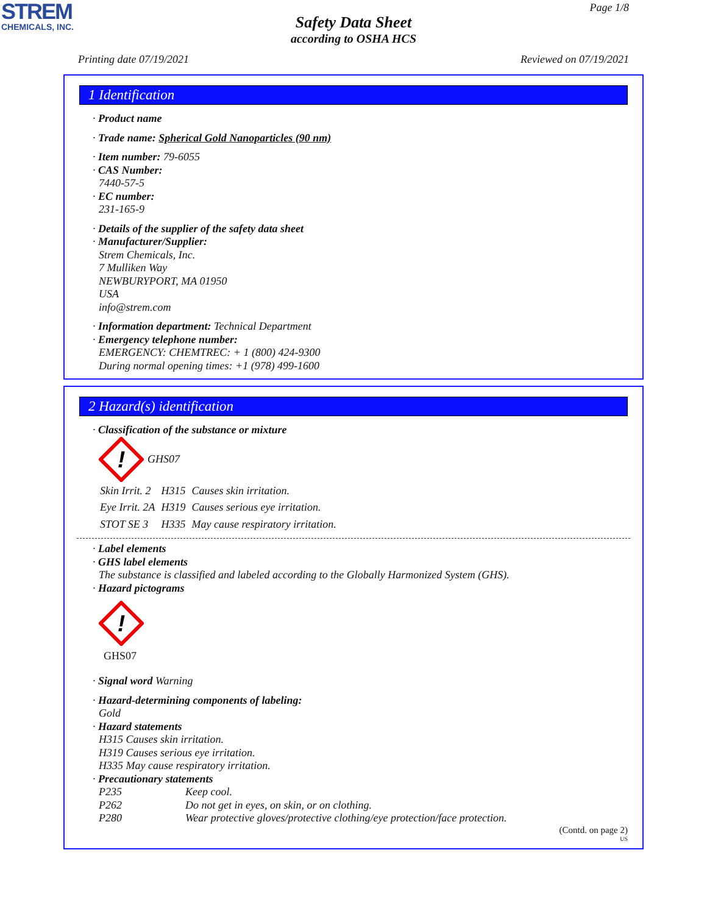STREM
CHEMICALS, INC.
Page 1/8
Safety Data Sheet
according to OSHA HCS
Printing date 07/19/2021 Reviewed on 07/19/2021
1 Identification
· Product name
· Trade name: Spherical Gold Nanoparticles (90 nm)
· Item number: 79-6055
· CAS Number:
7440-57-5
· EC number:
231-165-9
· Details of the supplier of the safety data sheet
· Manufacturer/Supplier:
Strem Chemicals, Inc.
7 Mulliken Way
NEWBURYPORT, MA 01950
USA
info@strem.com
· Information department: Technical Department
· Emergency telephone number:
EMERGENCY: CHEMTREC: + 1 (800) 424-9300
During normal opening times: +1 (978) 499-1600
2 Hazard(s) identification
· Classification of the substance or mixture
!
GHS07
| Skin Irrit. 2 | H315 | Causes skin irritation. |
| Eye Irrit. 2A | H319 | Causes serious eye irritation. |
| STOT SE 3 | H335 | May cause respiratory irritation. |
· Label elements
· GHS label elements
The substance is classified and labeled according to the Globally Harmonized System (GHS).
· Hazard pictograms
!
GHS07
· Signal word Warning
· Hazard-determining components of labeling:
Gold
· Hazard statements
H315 Causes skin irritation.
H319 Causes serious eye irritation.
H335 May cause respiratory irritation.
· Precautionary statements
| P235 | Keep cool. |
| P262 | Do not get in eyes, on skin, or on clothing. |
| P280 | Wear protective gloves/protective clothing/eye protection/face protection. |
(Contd. on page 2)
US